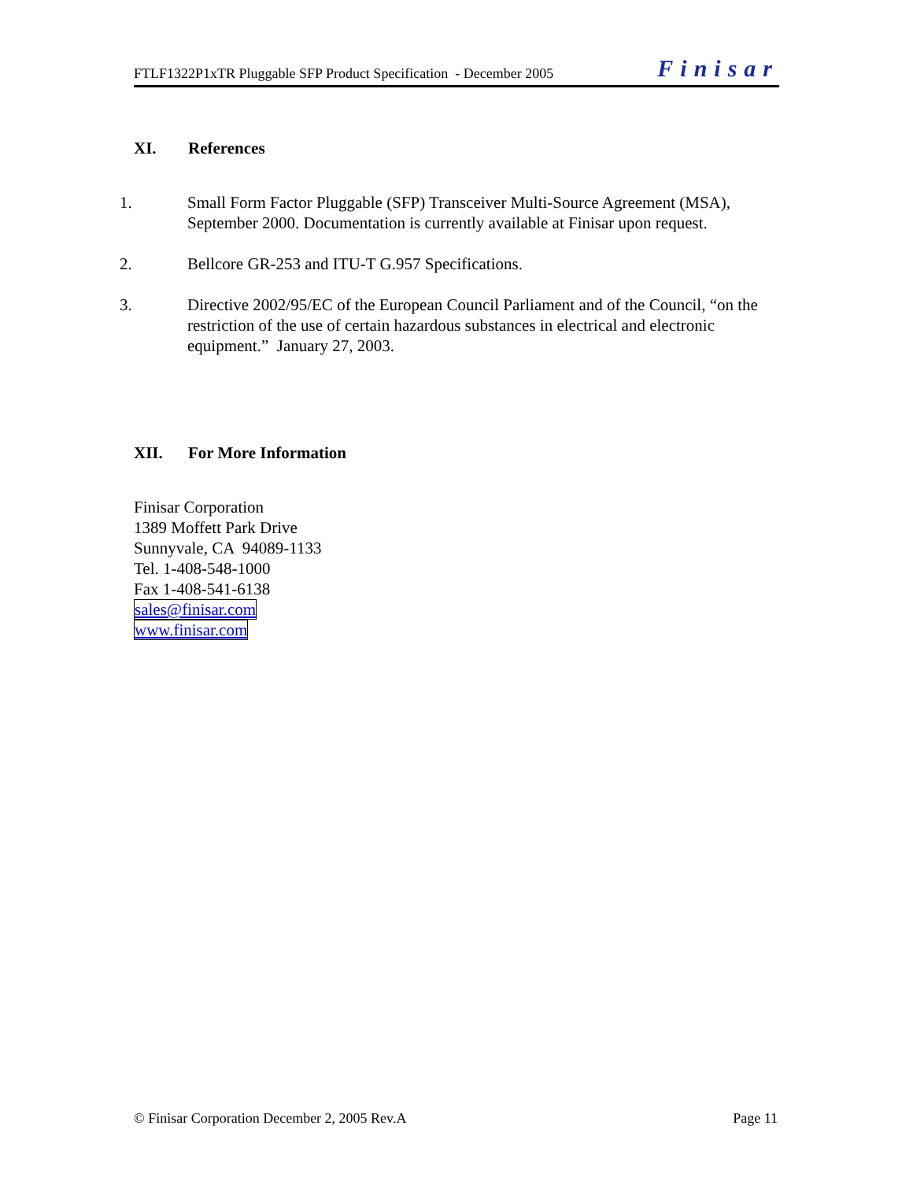FTLF1322P1xTR Pluggable SFP Product Specification - December 2005
Finisar
XI. References
1. Small Form Factor Pluggable (SFP) Transceiver Multi-Source Agreement (MSA), September 2000. Documentation is currently available at Finisar upon request.
2. Bellcore GR-253 and ITU-T G.957 Specifications.
3. Directive 2002/95/EC of the European Council Parliament and of the Council, “on the restriction of the use of certain hazardous substances in electrical and electronic equipment.” January 27, 2003.
XII. For More Information
Finisar Corporation
1389 Moffett Park Drive
Sunnyvale, CA 94089-1133
Tel. 1-408-548-1000
Fax 1-408-541-6138
sales@finisar.com
www.finisar.com
© Finisar Corporation December 2, 2005 Rev.A
Page 11